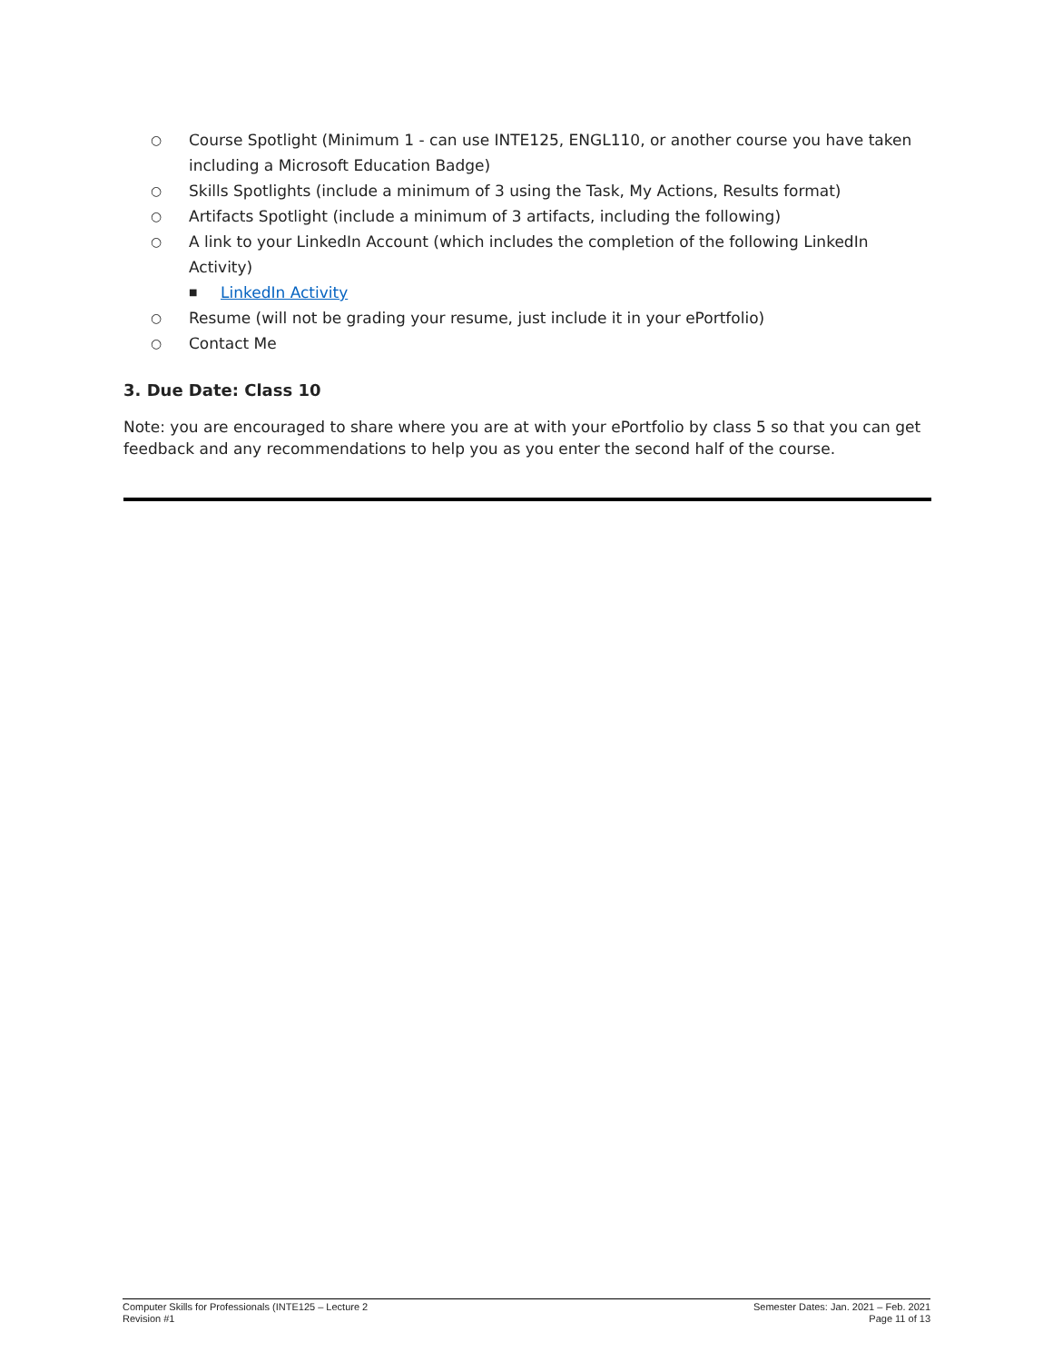○ Course Spotlight (Minimum 1 - can use INTE125, ENGL110, or another course you have taken including a Microsoft Education Badge)
○ Skills Spotlights (include a minimum of 3 using the Task, My Actions, Results format)
○ Artifacts Spotlight (include a minimum of 3 artifacts, including the following)
○ A link to your LinkedIn Account (which includes the completion of the following LinkedIn Activity)
■ LinkedIn Activity
○ Resume (will not be grading your resume, just include it in your ePortfolio)
○ Contact Me
3. Due Date: Class 10
Note: you are encouraged to share where you are at with your ePortfolio by class 5 so that you can get feedback and any recommendations to help you as you enter the second half of the course.
Computer Skills for Professionals (INTE125 – Lecture 2
Revision #1
Semester Dates: Jan. 2021 – Feb. 2021
Page 11 of 13